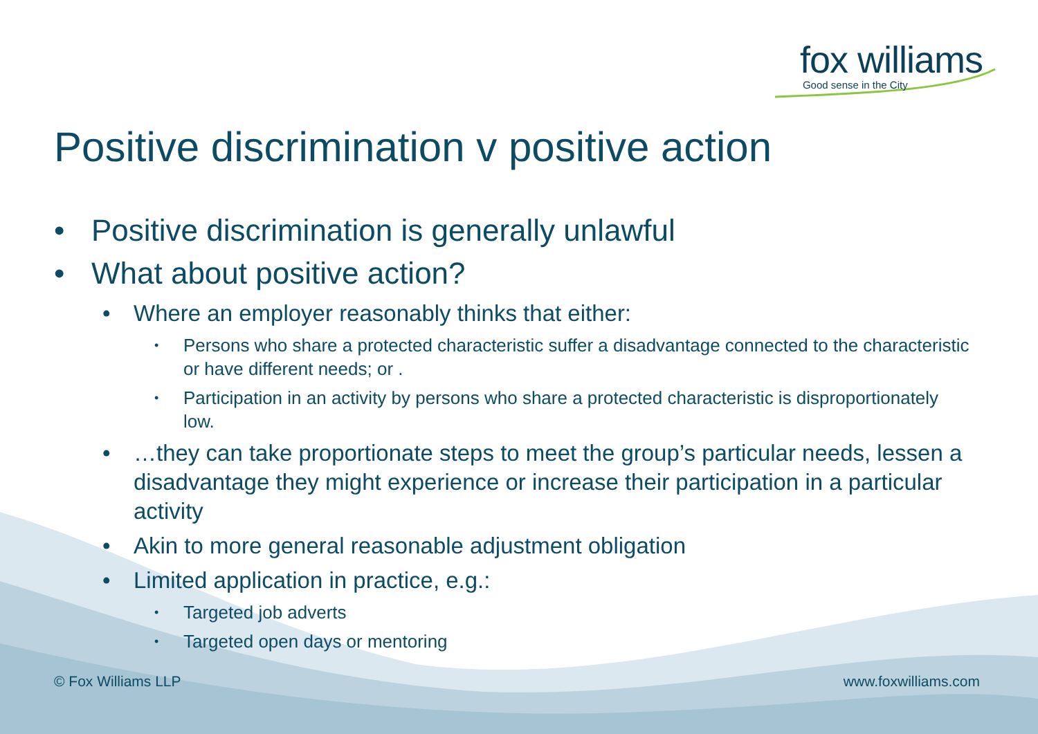fox williams
Good sense in the City
Positive discrimination v positive action
• Positive discrimination is generally unlawful
• What about positive action?
• Where an employer reasonably thinks that either:
• Persons who share a protected characteristic suffer a disadvantage connected to the characteristic or have different needs; or .
• Participation in an activity by persons who share a protected characteristic is disproportionately low.
• …they can take proportionate steps to meet the group’s particular needs, lessen a disadvantage they might experience or increase their participation in a particular activity
• Akin to more general reasonable adjustment obligation
• Limited application in practice, e.g.:
• Targeted job adverts
• Targeted open days or mentoring
© Fox Williams LLP www.foxwilliams.com